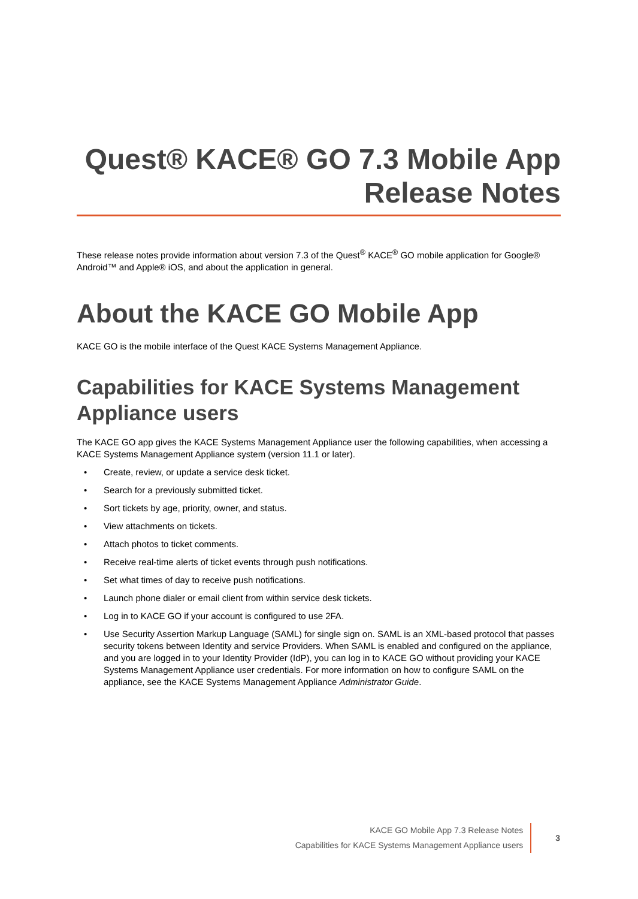Quest® KACE® GO 7.3 Mobile App
Release Notes
These release notes provide information about version 7.3 of the Quest<sup>®</sup> KACE<sup>®</sup> GO mobile application for Google® Android™ and Apple® iOS, and about the application in general.
About the KACE GO Mobile App
KACE GO is the mobile interface of the Quest KACE Systems Management Appliance.
Capabilities for KACE Systems Management Appliance users
The KACE GO app gives the KACE Systems Management Appliance user the following capabilities, when accessing a KACE Systems Management Appliance system (version 11.1 or later).
• Create, review, or update a service desk ticket.
• Search for a previously submitted ticket.
• Sort tickets by age, priority, owner, and status.
• View attachments on tickets.
• Attach photos to ticket comments.
• Receive real-time alerts of ticket events through push notifications.
• Set what times of day to receive push notifications.
• Launch phone dialer or email client from within service desk tickets.
• Log in to KACE GO if your account is configured to use 2FA.
• Use Security Assertion Markup Language (SAML) for single sign on. SAML is an XML-based protocol that passes security tokens between Identity and service Providers. When SAML is enabled and configured on the appliance, and you are logged in to your Identity Provider (IdP), you can log in to KACE GO without providing your KACE Systems Management Appliance user credentials. For more information on how to configure SAML on the appliance, see the KACE Systems Management Appliance Administrator Guide.
KACE GO Mobile App 7.3 Release Notes
Capabilities for KACE Systems Management Appliance users
3